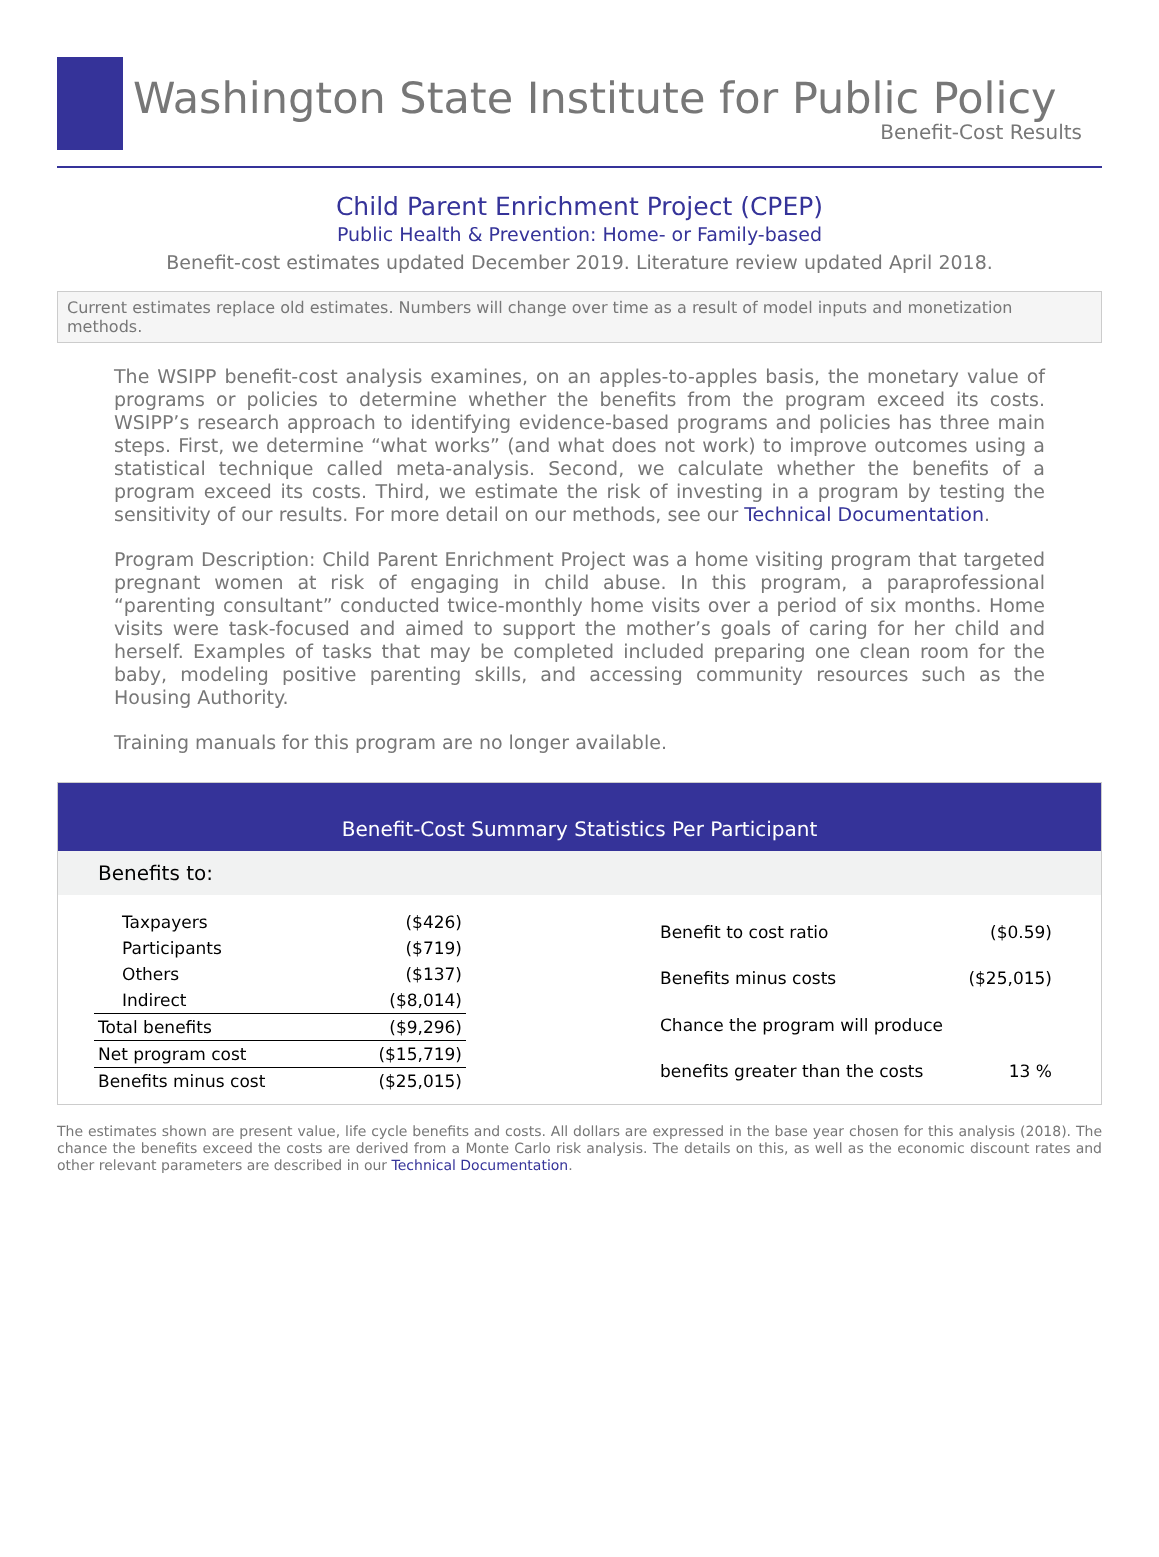Washington State Institute for Public Policy
Benefit-Cost Results
Child Parent Enrichment Project (CPEP)
Public Health & Prevention: Home- or Family-based
Benefit-cost estimates updated December 2019. Literature review updated April 2018.
Current estimates replace old estimates. Numbers will change over time as a result of model inputs and monetization methods.
The WSIPP benefit-cost analysis examines, on an apples-to-apples basis, the monetary value of programs or policies to determine whether the benefits from the program exceed its costs. WSIPP’s research approach to identifying evidence-based programs and policies has three main steps. First, we determine “what works” (and what does not work) to improve outcomes using a statistical technique called meta-analysis. Second, we calculate whether the benefits of a program exceed its costs. Third, we estimate the risk of investing in a program by testing the sensitivity of our results. For more detail on our methods, see our Technical Documentation.
Program Description: Child Parent Enrichment Project was a home visiting program that targeted pregnant women at risk of engaging in child abuse. In this program, a paraprofessional “parenting consultant” conducted twice-monthly home visits over a period of six months. Home visits were task-focused and aimed to support the mother’s goals of caring for her child and herself. Examples of tasks that may be completed included preparing one clean room for the baby, modeling positive parenting skills, and accessing community resources such as the Housing Authority.
Training manuals for this program are no longer available.
Benefit-Cost Summary Statistics Per Participant
Benefits to:
| Taxpayers | ($426) |
| Participants | ($719) |
| Others | ($137) |
| Indirect | ($8,014) |
| Total benefits | ($9,296) |
| Net program cost | ($15,719) |
| Benefits minus cost | ($25,015) |
| Benefit to cost ratio | ($0.59) |
| Benefits minus costs | ($25,015) |
| Chance the program will produce | |
| benefits greater than the costs | 13 % |
The estimates shown are present value, life cycle benefits and costs. All dollars are expressed in the base year chosen for this analysis (2018). The chance the benefits exceed the costs are derived from a Monte Carlo risk analysis. The details on this, as well as the economic discount rates and other relevant parameters are described in our Technical Documentation.